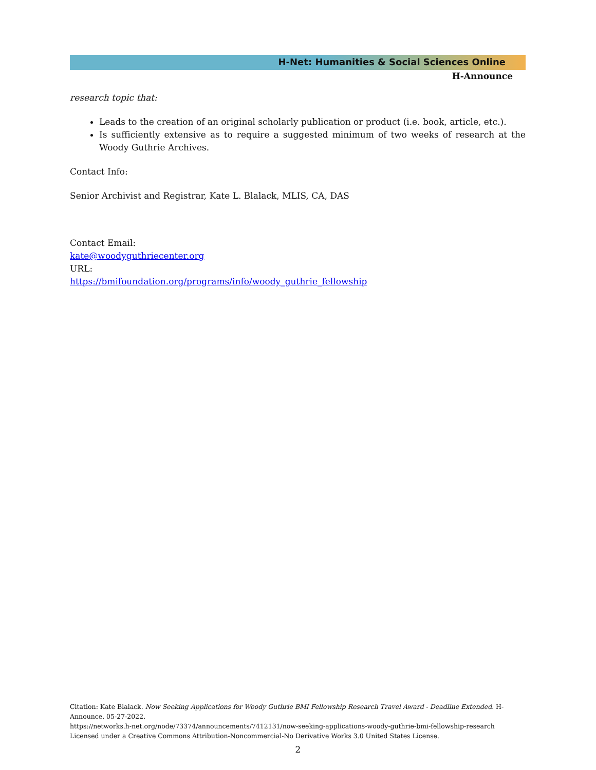H-Net: Humanities & Social Sciences Online
H-Announce
research topic that:
Leads to the creation of an original scholarly publication or product (i.e. book, article, etc.).
Is sufficiently extensive as to require a suggested minimum of two weeks of research at the Woody Guthrie Archives.
Contact Info:
Senior Archivist and Registrar, Kate L. Blalack, MLIS, CA, DAS
Contact Email:
kate@woodyguthriecenter.org
URL:
https://bmifoundation.org/programs/info/woody_guthrie_fellowship
Citation: Kate Blalack. Now Seeking Applications for Woody Guthrie BMI Fellowship Research Travel Award - Deadline Extended. H-Announce. 05-27-2022.
https://networks.h-net.org/node/73374/announcements/7412131/now-seeking-applications-woody-guthrie-bmi-fellowship-research
Licensed under a Creative Commons Attribution-Noncommercial-No Derivative Works 3.0 United States License.
2